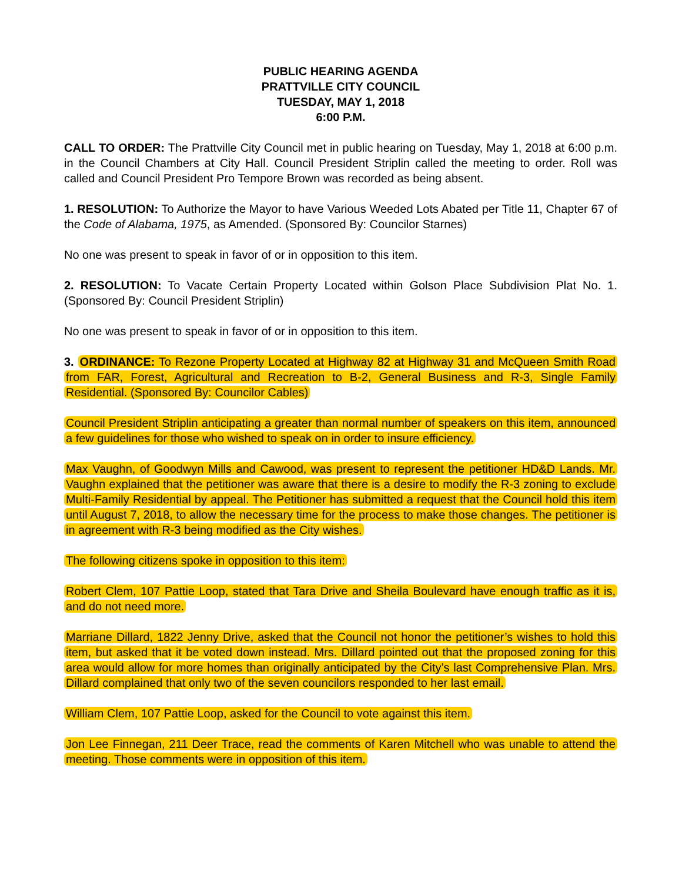PUBLIC HEARING AGENDA
PRATTVILLE CITY COUNCIL
TUESDAY, MAY 1, 2018
6:00 P.M.
CALL TO ORDER: The Prattville City Council met in public hearing on Tuesday, May 1, 2018 at 6:00 p.m. in the Council Chambers at City Hall. Council President Striplin called the meeting to order. Roll was called and Council President Pro Tempore Brown was recorded as being absent.
1. RESOLUTION: To Authorize the Mayor to have Various Weeded Lots Abated per Title 11, Chapter 67 of the Code of Alabama, 1975, as Amended. (Sponsored By: Councilor Starnes)
No one was present to speak in favor of or in opposition to this item.
2. RESOLUTION: To Vacate Certain Property Located within Golson Place Subdivision Plat No. 1. (Sponsored By: Council President Striplin)
No one was present to speak in favor of or in opposition to this item.
3. ORDINANCE: To Rezone Property Located at Highway 82 at Highway 31 and McQueen Smith Road from FAR, Forest, Agricultural and Recreation to B-2, General Business and R-3, Single Family Residential. (Sponsored By: Councilor Cables)
Council President Striplin anticipating a greater than normal number of speakers on this item, announced a few guidelines for those who wished to speak on in order to insure efficiency.
Max Vaughn, of Goodwyn Mills and Cawood, was present to represent the petitioner HD&D Lands. Mr. Vaughn explained that the petitioner was aware that there is a desire to modify the R-3 zoning to exclude Multi-Family Residential by appeal. The Petitioner has submitted a request that the Council hold this item until August 7, 2018, to allow the necessary time for the process to make those changes. The petitioner is in agreement with R-3 being modified as the City wishes.
The following citizens spoke in opposition to this item:
Robert Clem, 107 Pattie Loop, stated that Tara Drive and Sheila Boulevard have enough traffic as it is, and do not need more.
Marriane Dillard, 1822 Jenny Drive, asked that the Council not honor the petitioner’s wishes to hold this item, but asked that it be voted down instead. Mrs. Dillard pointed out that the proposed zoning for this area would allow for more homes than originally anticipated by the City’s last Comprehensive Plan. Mrs. Dillard complained that only two of the seven councilors responded to her last email.
William Clem, 107 Pattie Loop, asked for the Council to vote against this item.
Jon Lee Finnegan, 211 Deer Trace, read the comments of Karen Mitchell who was unable to attend the meeting. Those comments were in opposition of this item.